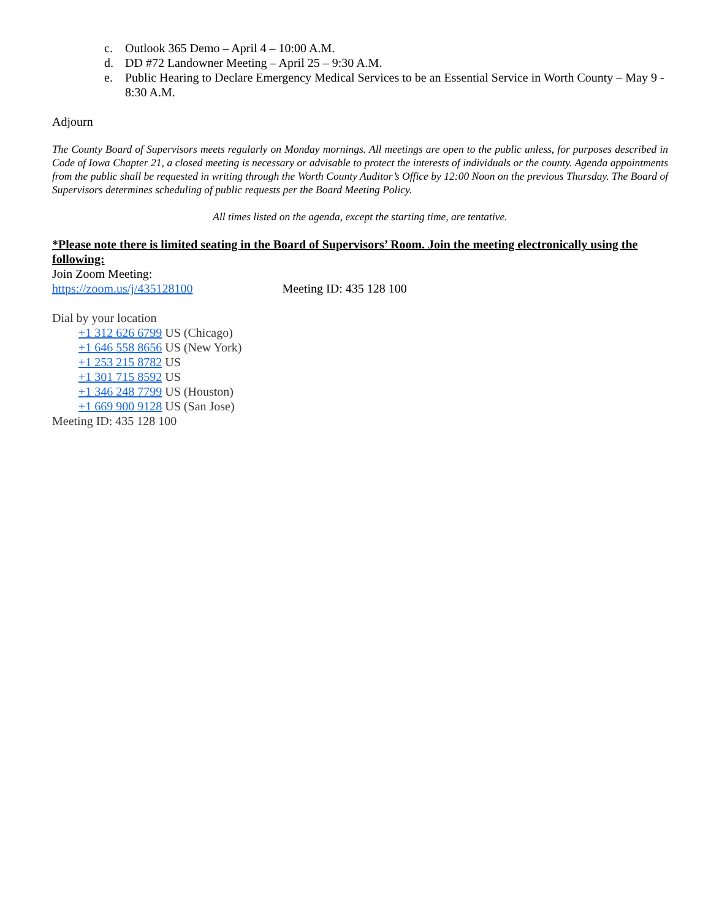c. Outlook 365 Demo – April 4 – 10:00 A.M.
d. DD #72 Landowner Meeting – April 25 – 9:30 A.M.
e. Public Hearing to Declare Emergency Medical Services to be an Essential Service in Worth County – May 9 - 8:30 A.M.
Adjourn
The County Board of Supervisors meets regularly on Monday mornings. All meetings are open to the public unless, for purposes described in Code of Iowa Chapter 21, a closed meeting is necessary or advisable to protect the interests of individuals or the county. Agenda appointments from the public shall be requested in writing through the Worth County Auditor’s Office by 12:00 Noon on the previous Thursday. The Board of Supervisors determines scheduling of public requests per the Board Meeting Policy.
All times listed on the agenda, except the starting time, are tentative.
*Please note there is limited seating in the Board of Supervisors’ Room. Join the meeting electronically using the following:
Join Zoom Meeting:
https://zoom.us/j/435128100 Meeting ID: 435 128 100
Dial by your location
+1 312 626 6799 US (Chicago)
+1 646 558 8656 US (New York)
+1 253 215 8782 US
+1 301 715 8592 US
+1 346 248 7799 US (Houston)
+1 669 900 9128 US (San Jose)
Meeting ID: 435 128 100